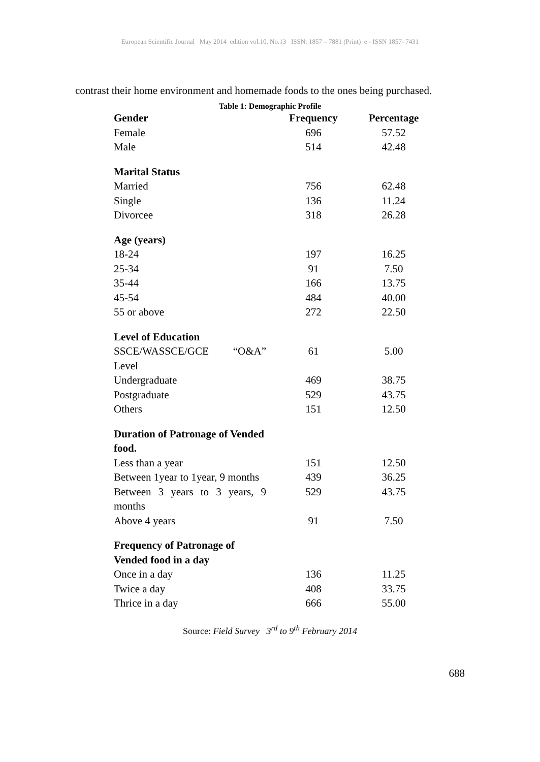European Scientific Journal May 2014 edition vol.10, No.13 ISSN: 1857 – 7881 (Print) e - ISSN 1857- 7431
contrast their home environment and homemade foods to the ones being purchased.
Table 1: Demographic Profile
| Gender | Frequency | Percentage |
| --- | --- | --- |
| Female | 696 | 57.52 |
| Male | 514 | 42.48 |
| Marital Status | | |
| Married | 756 | 62.48 |
| Single | 136 | 11.24 |
| Divorcee | 318 | 26.28 |
| Age (years) | | |
| 18-24 | 197 | 16.25 |
| 25-34 | 91 | 7.50 |
| 35-44 | 166 | 13.75 |
| 45-54 | 484 | 40.00 |
| 55 or above | 272 | 22.50 |
| Level of Education | | |
| SSCE/WASSCE/GCE “O&A” Level | 61 | 5.00 |
| Undergraduate | 469 | 38.75 |
| Postgraduate | 529 | 43.75 |
| Others | 151 | 12.50 |
| Duration of Patronage of Vended food. | | |
| Less than a year | 151 | 12.50 |
| Between 1year to 1year, 9 months | 439 | 36.25 |
| Between 3 years to 3 years, 9 months | 529 | 43.75 |
| Above 4 years | 91 | 7.50 |
| Frequency of Patronage of Vended food in a day | | |
| Once in a day | 136 | 11.25 |
| Twice a day | 408 | 33.75 |
| Thrice in a day | 666 | 55.00 |
Source: Field Survey 3<sup>rd</sup> to 9<sup>th</sup> February 2014
688